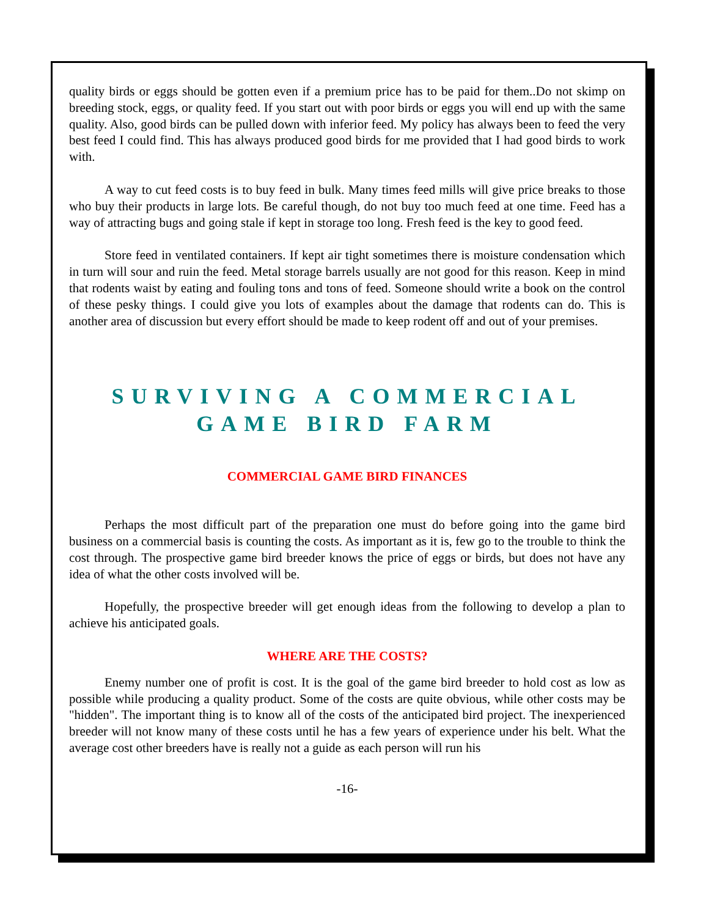quality birds or eggs should be gotten even if a premium price has to be paid for them..Do not skimp on breeding stock, eggs, or quality feed. If you start out with poor birds or eggs you will end up with the same quality. Also, good birds can be pulled down with inferior feed. My policy has always been to feed the very best feed I could find. This has always produced good birds for me provided that I had good birds to work with.
A way to cut feed costs is to buy feed in bulk. Many times feed mills will give price breaks to those who buy their products in large lots. Be careful though, do not buy too much feed at one time. Feed has a way of attracting bugs and going stale if kept in storage too long. Fresh feed is the key to good feed.
Store feed in ventilated containers. If kept air tight sometimes there is moisture condensation which in turn will sour and ruin the feed. Metal storage barrels usually are not good for this reason. Keep in mind that rodents waist by eating and fouling tons and tons of feed. Someone should write a book on the control of these pesky things. I could give you lots of examples about the damage that rodents can do. This is another area of discussion but every effort should be made to keep rodent off and out of your premises.
SURVIVING A COMMERCIAL
GAME BIRD FARM
COMMERCIAL GAME BIRD FINANCES
Perhaps the most difficult part of the preparation one must do before going into the game bird business on a commercial basis is counting the costs. As important as it is, few go to the trouble to think the cost through. The prospective game bird breeder knows the price of eggs or birds, but does not have any idea of what the other costs involved will be.
Hopefully, the prospective breeder will get enough ideas from the following to develop a plan to achieve his anticipated goals.
WHERE ARE THE COSTS?
Enemy number one of profit is cost. It is the goal of the game bird breeder to hold cost as low as possible while producing a quality product. Some of the costs are quite obvious, while other costs may be "hidden". The important thing is to know all of the costs of the anticipated bird project. The inexperienced breeder will not know many of these costs until he has a few years of experience under his belt. What the average cost other breeders have is really not a guide as each person will run his
-16-